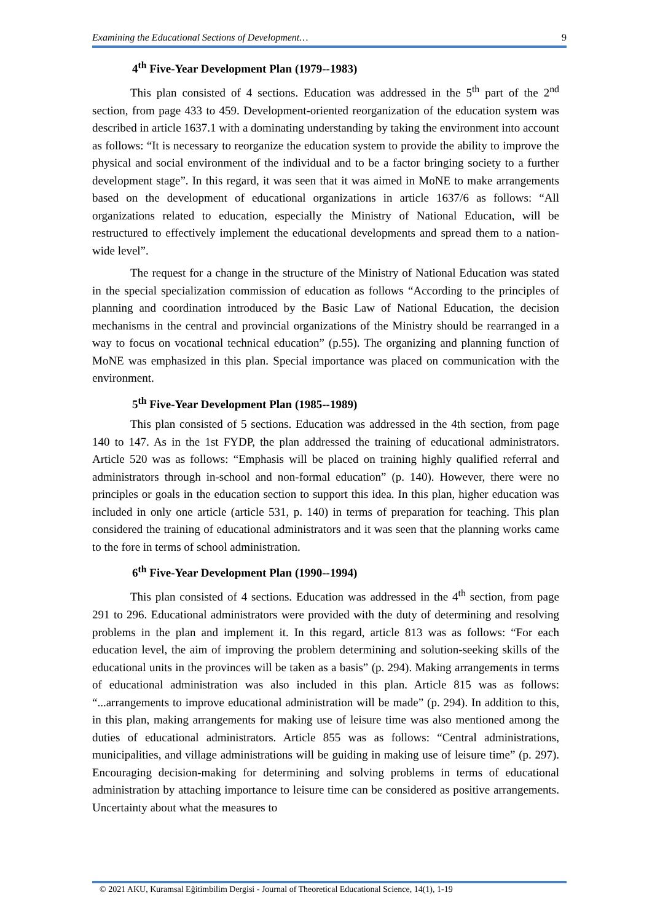Examining the Educational Sections of Development… 9
4<sup>th</sup> Five-Year Development Plan (1979--1983)
This plan consisted of 4 sections. Education was addressed in the 5<sup>th</sup> part of the 2<sup>nd</sup> section, from page 433 to 459. Development-oriented reorganization of the education system was described in article 1637.1 with a dominating understanding by taking the environment into account as follows: “It is necessary to reorganize the education system to provide the ability to improve the physical and social environment of the individual and to be a factor bringing society to a further development stage”. In this regard, it was seen that it was aimed in MoNE to make arrangements based on the development of educational organizations in article 1637/6 as follows: “All organizations related to education, especially the Ministry of National Education, will be restructured to effectively implement the educational developments and spread them to a nation-wide level”.
The request for a change in the structure of the Ministry of National Education was stated in the special specialization commission of education as follows “According to the principles of planning and coordination introduced by the Basic Law of National Education, the decision mechanisms in the central and provincial organizations of the Ministry should be rearranged in a way to focus on vocational technical education” (p.55). The organizing and planning function of MoNE was emphasized in this plan. Special importance was placed on communication with the environment.
5<sup>th</sup> Five-Year Development Plan (1985--1989)
This plan consisted of 5 sections. Education was addressed in the 4th section, from page 140 to 147. As in the 1st FYDP, the plan addressed the training of educational administrators. Article 520 was as follows: “Emphasis will be placed on training highly qualified referral and administrators through in-school and non-formal education” (p. 140). However, there were no principles or goals in the education section to support this idea. In this plan, higher education was included in only one article (article 531, p. 140) in terms of preparation for teaching. This plan considered the training of educational administrators and it was seen that the planning works came to the fore in terms of school administration.
6<sup>th</sup> Five-Year Development Plan (1990--1994)
This plan consisted of 4 sections. Education was addressed in the 4<sup>th</sup> section, from page 291 to 296. Educational administrators were provided with the duty of determining and resolving problems in the plan and implement it. In this regard, article 813 was as follows: “For each education level, the aim of improving the problem determining and solution-seeking skills of the educational units in the provinces will be taken as a basis” (p. 294). Making arrangements in terms of educational administration was also included in this plan. Article 815 was as follows: “...arrangements to improve educational administration will be made” (p. 294). In addition to this, in this plan, making arrangements for making use of leisure time was also mentioned among the duties of educational administrators. Article 855 was as follows: “Central administrations, municipalities, and village administrations will be guiding in making use of leisure time” (p. 297). Encouraging decision-making for determining and solving problems in terms of educational administration by attaching importance to leisure time can be considered as positive arrangements. Uncertainty about what the measures to
© 2021 AKU, Kuramsal Eğitimbilim Dergisi - Journal of Theoretical Educational Science, 14(1), 1-19